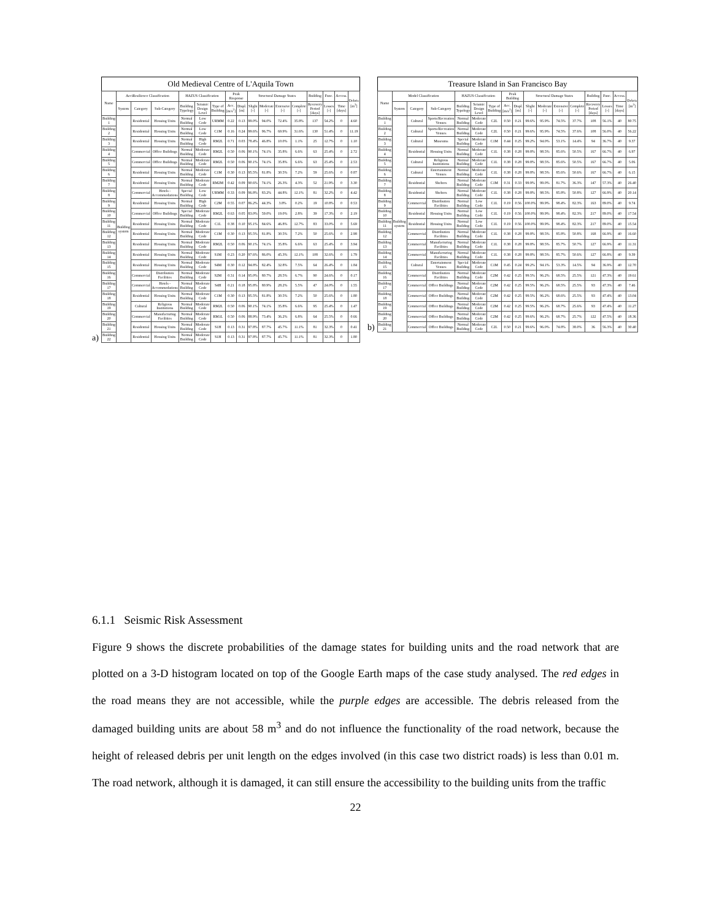a)
Old Medieval Centre of L'Aquila Town
| Name | AeciResilience Classification | | | HAZUS Classification | | | Peak Response | | Structural Damage States | | | | Building | Func. | Access. | Debris [m<sup>3</sup>] |
| --- | --- | --- | --- | --- | --- | --- | --- | --- | --- | --- | --- | --- | --- | --- | --- | --- |
| | System | Category | Sub-Category | Building Typology | Seismic Design Level | Type of Building | Acc. [m/s<sup>2</sup>] | Displ. [m] | Slight [-] | Moderate [-] | Extensive [-] | Complete [-] | Recovery Period [days] | Losses [-] | Time [days] | |
| Building 1 | Building system | Residential | Housing Units | Normal Building | Low Code | URMM | 0.22 | 0.13 | 99.0% | 94.0% | 72.4% | 35.8% | 137 | 54.2% | 0 | 4.60 |
| Building 2 | | Residential | Housing Units | Normal Building | Low Code | C1M | 0.16 | 0.24 | 99.6% | 96.7% | 69.9% | 31.6% | 130 | 51.4% | 0 | 11.19 |
| Building 3 | | Residential | Housing Units | Normal Building | High Code | RM2L | 0.71 | 0.03 | 78.4% | 46.8% | 10.0% | 1.1% | 25 | 12.7% | 0 | 1.10 |
| Building 4 | | Commercial | Office Buildings | Normal Building | Moderate Code | RM2L | 0.50 | 0.06 | 90.1% | 74.1% | 35.8% | 6.6% | 63 | 25.4% | 0 | 2.72 |
| Building 5 | | Commercial | Office Buildings | Normal Building | Moderate Code | RM2L | 0.50 | 0.06 | 90.1% | 74.1% | 35.8% | 6.6% | 63 | 25.4% | 0 | 2.53 |
| Building 6 | | Residential | Housing Units | Normal Building | Moderate Code | C1M | 0.30 | 0.13 | 95.5% | 81.8% | 30.5% | 7.2% | 59 | 25.6% | 0 | 0.87 |
| Building 7 | | Residential | Housing Units | Normal Building | Moderate Code | RM2M | 0.42 | 0.09 | 90.6% | 74.1% | 26.3% | 4.3% | 52 | 21.9% | 0 | 3.30 |
| Building 8 | | Commercial | Hotels - Accommodations | Special Building | Low Code | URMM | 0.33 | 0.09 | 96.8% | 83.2% | 44.8% | 12.1% | 81 | 32.2% | 0 | 4.42 |
| Building 9 | | Residential | Housing Units | Normal Building | High Code | C2M | 0.55 | 0.07 | 86.2% | 44.3% | 3.8% | 0.2% | 19 | 10.8% | 0 | 0.53 |
| Building 10 | | Commercial | Office Buildings | Special Building | Moderate Code | RM2L | 0.63 | 0.05 | 83.0% | 59.0% | 19.0% | 2.8% | 39 | 17.3% | 0 | 2.19 |
| Building 11 | | Residential | Housing Units | Normal Building | Moderate Code | C1L | 0.38 | 0.10 | 95.1% | 84.6% | 46.8% | 12.7% | 83 | 33.0% | 0 | 5.69 |
| Building 12 | | Residential | Housing Units | Normal Building | Moderate Code | C1M | 0.30 | 0.13 | 95.5% | 81.8% | 30.5% | 7.2% | 50 | 25.6% | 0 | 2.98 |
| Building 13 | | Residential | Housing Units | Normal Building | Moderate Code | RM2L | 0.50 | 0.06 | 90.1% | 74.1% | 35.8% | 6.6% | 63 | 25.4% | 0 | 3.94 |
| Building 14 | | Residential | Housing Units | Normal Building | Moderate Code | S1M | 0.23 | 0.20 | 97.6% | 86.0% | 45.3% | 12.1% | 108 | 32.6% | 0 | 1.79 |
| Building 15 | | Residential | Housing Units | Normal Building | Moderate Code | S4M | 0.30 | 0.12 | 94.8% | 82.4% | 32.8% | 7.5% | 64 | 26.4% | 0 | 1.84 |
| Building 16 | | Commercial | Distribution Facilities | Normal Building | Moderate Code | S2M | 0.31 | 0.14 | 95.0% | 80.7% | 28.5% | 6.7% | 90 | 24.6% | 0 | 0.17 |
| Building 17 | | Commercial | Hotels - Accommodations | Normal Building | Moderate Code | S4H | 0.21 | 0.18 | 95.8% | 80.9% | 28.2% | 5.5% | 47 | 24.0% | 0 | 1.55 |
| Building 18 | | Residential | Housing Units | Normal Building | Moderate Code | C1M | 0.30 | 0.13 | 95.5% | 81.8% | 30.5% | 7.2% | 50 | 25.6% | 0 | 1.80 |
| Building 19 | | Cultural | Religious Institutions | Normal Building | Moderate Code | RM2L | 0.50 | 0.06 | 90.1% | 74.1% | 35.8% | 6.6% | 95 | 25.4% | 0 | 1.47 |
| Building 20 | | Commercial | Manufacturing Facilities | Normal Building | Moderate Code | RM1L | 0.50 | 0.06 | 88.9% | 73.4% | 36.2% | 6.8% | 64 | 25.5% | 0 | 0.66 |
| Building 21 | | Residential | Housing Units | Normal Building | Moderate Code | S1H | 0.13 | 0.31 | 97.8% | 87.7% | 45.7% | 11.1% | 81 | 32.3% | 0 | 0.41 |
| Building 22 | | Residential | Housing Units | Normal Building | Moderate Code | S1H | 0.13 | 0.31 | 97.8% | 87.7% | 45.7% | 11.1% | 81 | 32.3% | 0 | 1.80 |
b)
Treasure Island in San Francisco Bay
| Name | Model Classification | | | HAZUS Classification | | | Peak Building | | Structural Damage States | | | | Building | Func. | Access. | Debris [m<sup>3</sup>] |
| --- | --- | --- | --- | --- | --- | --- | --- | --- | --- | --- | --- | --- | --- | --- | --- | --- |
| | System | Category | Sub-Category | Building Typology | Seismic Design Level | Type of Building | Acc. [m/s<sup>2</sup>] | Displ. [m] | Slight [-] | Moderate [-] | Extensive [-] | Complete [-] | Recovery Period [days] | Losses [-] | Time [days] | |
| Building 1 | Building system | Cultural | Sports/Recreation Venues | Normal Building | Moderate Code | C2L | 0.50 | 0.21 | 99.6% | 95.9% | 74.5% | 37.7% | 108 | 56.1% | 40 | 80.75 |
| Building 2 | | Cultural | Sports/Recreation Venues | Normal Building | Moderate Code | C2L | 0.50 | 0.21 | 99.6% | 95.9% | 74.5% | 37.6% | 108 | 56.0% | 40 | 56.22 |
| Building 3 | | Cultural | Museums | Special Building | Moderate Code | C1M | 0.44 | 0.25 | 99.2% | 94.0% | 53.1% | 14.4% | 94 | 36.7% | 40 | 9.37 |
| Building 4 | | Residential | Housing Units | Normal Building | Moderate Code | C1L | 0.38 | 0.28 | 99.8% | 98.5% | 85.6% | 50.5% | 167 | 66.7% | 40 | 6.97 |
| Building 5 | | Cultural | Religious Institutions | Normal Building | Moderate Code | C1L | 0.38 | 0.28 | 99.8% | 98.5% | 85.6% | 50.5% | 167 | 66.7% | 40 | 5.06 |
| Building 6 | | Cultural | Entertainment Venues | Normal Building | Moderate Code | C1L | 0.38 | 0.28 | 99.8% | 98.5% | 85.6% | 50.6% | 167 | 66.7% | 40 | 6.15 |
| Building 7 | | Residential | Shelters | Normal Building | Moderate Code | C1M | 0.31 | 0.33 | 99.9% | 99.0% | 81.7% | 36.3% | 147 | 57.3% | 40 | 26.40 |
| Building 8 | | Residential | Shelters | Normal Building | Moderate Code | C1L | 0.38 | 0.28 | 99.8% | 98.5% | 85.8% | 50.8% | 127 | 66.9% | 40 | 20.14 |
| Building 9 | | Commercial | Distribution Facilities | Normal Building | Low Code | C1L | 0.19 | 0.56 | 100.0% | 99.9% | 98.4% | 82.3% | 163 | 89.0% | 40 | 9.74 |
| Building 10 | | Residential | Housing Units | Normal Building | Low Code | C1L | 0.19 | 0.56 | 100.0% | 99.9% | 98.4% | 82.3% | 217 | 89.0% | 40 | 17.54 |
| Building 11 | | Residential | Housing Units | Normal Building | Low Code | C1L | 0.19 | 0.56 | 100.0% | 99.9% | 98.4% | 82.3% | 217 | 89.0% | 40 | 15.54 |
| Building 12 | | Commercial | Distribution Facilities | Normal Building | Moderate Code | C1L | 0.38 | 0.28 | 99.8% | 98.5% | 85.8% | 50.8% | 168 | 66.9% | 40 | 16.60 |
| Building 13 | | Commercial | Manufacturing Facilities | Normal Building | Moderate Code | C1L | 0.38 | 0.28 | 99.8% | 98.5% | 85.7% | 50.7% | 127 | 66.9% | 40 | 11.31 |
| Building 14 | | Commercial | Manufacturing Facilities | Normal Building | Moderate Code | C1L | 0.38 | 0.28 | 99.8% | 98.5% | 85.7% | 50.6% | 127 | 66.8% | 40 | 9.39 |
| Building 15 | | Cultural | Entertainment Venues | Special Building | Moderate Code | C1M | 0.45 | 0.24 | 99.2% | 94.1% | 53.3% | 14.5% | 94 | 36.9% | 40 | 12.70 |
| Building 16 | | Commercial | Distribution Facilities | Normal Building | Moderate Code | C2M | 0.42 | 0.25 | 99.5% | 96.2% | 68.5% | 25.5% | 121 | 47.3% | 40 | 19.61 |
| Building 17 | | Commercial | Office Buildings | Normal Building | Moderate Code | C2M | 0.42 | 0.25 | 99.5% | 96.2% | 68.5% | 25.5% | 93 | 47.3% | 40 | 7.46 |
| Building 18 | | Commercial | Office Buildings | Normal Building | Moderate Code | C2M | 0.42 | 0.25 | 99.5% | 96.2% | 68.6% | 25.5% | 93 | 47.4% | 40 | 13.04 |
| Building 19 | | Commercial | Office Buildings | Normal Building | Moderate Code | C2M | 0.42 | 0.25 | 99.5% | 96.2% | 68.7% | 25.6% | 93 | 47.4% | 40 | 11.27 |
| Building 20 | | Commercial | Office Buildings | Normal Building | Moderate Code | C2M | 0.42 | 0.25 | 99.6% | 96.2% | 68.7% | 25.7% | 122 | 47.5% | 40 | 18.36 |
| Building 21 | | Commercial | Office Buildings | Normal Building | Moderate Code | C2L | 0.50 | 0.21 | 99.6% | 96.0% | 74.8% | 38.0% | 36 | 56.3% | 40 | 30.40 |
6.1.1 Seismic Risk Assessment
Figure 9 shows the discrete probabilities of the damage states for building units and the road network that are plotted on a 3-D histogram located on top of the Google Earth maps of the case study analysed. The red edges in the road means they are not accessible, while the purple edges are accessible. The debris released from the damaged building units are about 58 m<sup>3</sup> and do not influence the functionality of the road network, because the height of released debris per unit length on the edges involved (in this case two district roads) is less than 0.01 m. The road network, although it is damaged, it can still ensure the accessibility to the building units from the traffic
22